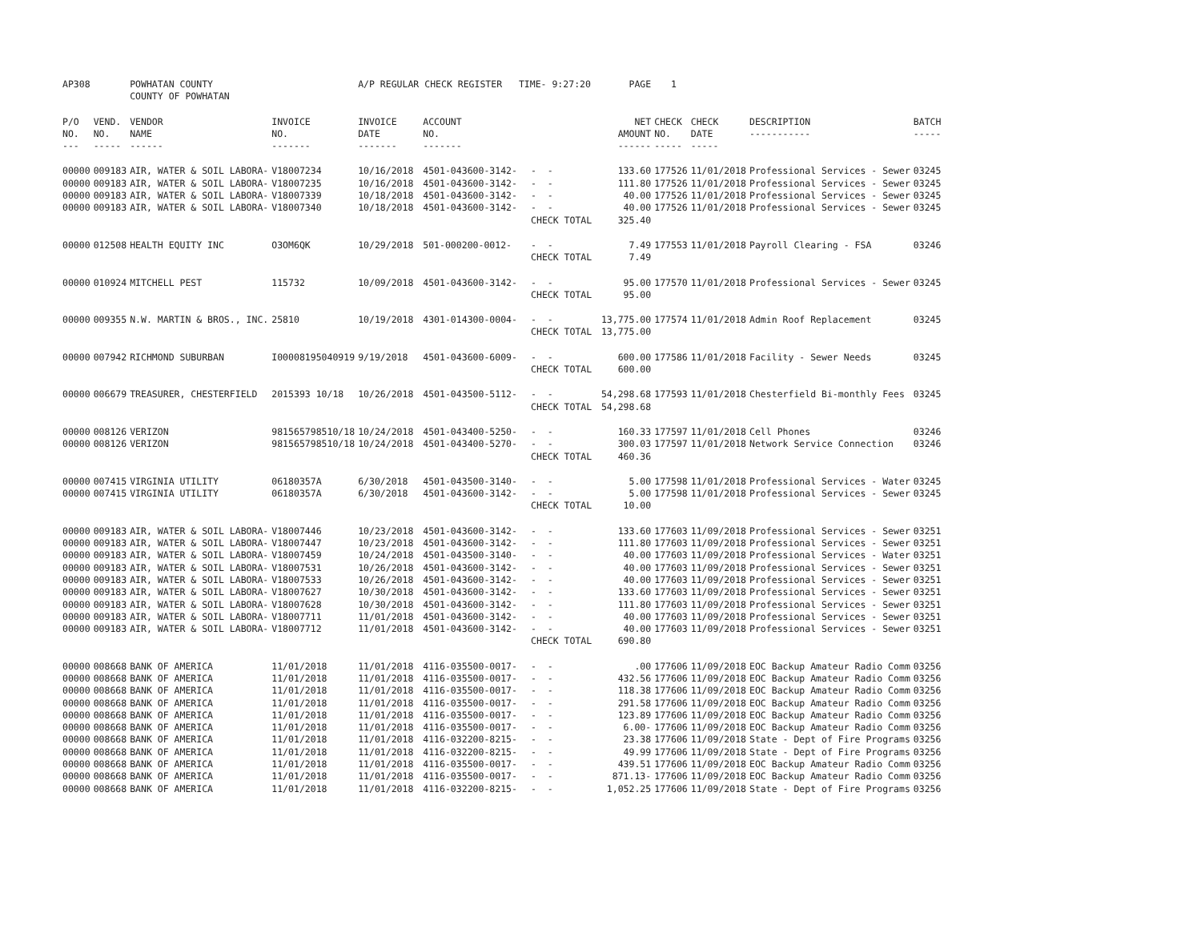| AP308 | | POWHATAN COUNTY | | A/P REGULAR CHECK REGISTER TIME- 9:27:20 | | | | PAGE | 1 | | | |
| | | COUNTY OF POWHATAN | | | | | | | | | | |
| P/O NO. --- | VEND. NO. ----- | VENDOR NAME ------ | INVOICE NO. ------- | INVOICE DATE ------- | ACCOUNT NO. ------- | | | NET AMOUNT ------ | CHECK NO. ----- | CHECK DATE ----- | DESCRIPTION ----------- | BATCH ----- |
| 00000 | 009183 | AIR, WATER & SOIL LABORA- | V18007234 | 10/16/2018 | 4501-043600-3142- | - - | | 133.60 | 177526 | 11/01/2018 | Professional Services - Sewer | 03245 |
| 00000 | 009183 | AIR, WATER & SOIL LABORA- | V18007235 | 10/16/2018 | 4501-043600-3142- | - - | | 111.80 | 177526 | 11/01/2018 | Professional Services - Sewer | 03245 |
| 00000 | 009183 | AIR, WATER & SOIL LABORA- | V18007339 | 10/18/2018 | 4501-043600-3142- | - - | | 40.00 | 177526 | 11/01/2018 | Professional Services - Sewer | 03245 |
| 00000 | 009183 | AIR, WATER & SOIL LABORA- | V18007340 | 10/18/2018 | 4501-043600-3142- | - - | | 40.00 | 177526 | 11/01/2018 | Professional Services - Sewer | 03245 |
| | | | | | | CHECK TOTAL | | 325.40 | | | | |
| 00000 | 012508 | HEALTH EQUITY INC | O3OM6QK | 10/29/2018 | 501-000200-0012- | - - | | 7.49 | 177553 | 11/01/2018 | Payroll Clearing - FSA | 03246 |
| | | | | | | CHECK TOTAL | | 7.49 | | | | |
| 00000 | 010924 | MITCHELL PEST | 115732 | 10/09/2018 | 4501-043600-3142- | - - | | 95.00 | 177570 | 11/01/2018 | Professional Services - Sewer | 03245 |
| | | | | | | CHECK TOTAL | | 95.00 | | | | |
| 00000 | 009355 | N.W. MARTIN & BROS., INC. | 25810 | 10/19/2018 | 4301-014300-0004- | - - | | 13,775.00 | 177574 | 11/01/2018 | Admin Roof Replacement | 03245 |
| | | | | | | CHECK TOTAL | | 13,775.00 | | | | |
| 00000 | 007942 | RICHMOND SUBURBAN | I00008195040919 | 9/19/2018 | 4501-043600-6009- | - - | | 600.00 | 177586 | 11/01/2018 | Facility - Sewer Needs | 03245 |
| | | | | | | CHECK TOTAL | | 600.00 | | | | |
| 00000 | 006679 | TREASURER, CHESTERFIELD | 2015393 10/18 | 10/26/2018 | 4501-043500-5112- | - - | | 54,298.68 | 177593 | 11/01/2018 | Chesterfield Bi-monthly Fees | 03245 |
| | | | | | | CHECK TOTAL | | 54,298.68 | | | | |
| 00000 | 008126 | VERIZON | 981565798510/18 | 10/24/2018 | 4501-043400-5250- | - - | | 160.33 | 177597 | 11/01/2018 | Cell Phones | 03246 |
| 00000 | 008126 | VERIZON | 981565798510/18 | 10/24/2018 | 4501-043400-5270- | - - | | 300.03 | 177597 | 11/01/2018 | Network Service Connection | 03246 |
| | | | | | | CHECK TOTAL | | 460.36 | | | | |
| 00000 | 007415 | VIRGINIA UTILITY | 06180357A | 6/30/2018 | 4501-043500-3140- | - - | | 5.00 | 177598 | 11/01/2018 | Professional Services - Water | 03245 |
| 00000 | 007415 | VIRGINIA UTILITY | 06180357A | 6/30/2018 | 4501-043600-3142- | - - | | 5.00 | 177598 | 11/01/2018 | Professional Services - Sewer | 03245 |
| | | | | | | CHECK TOTAL | | 10.00 | | | | |
| 00000 | 009183 | AIR, WATER & SOIL LABORA- | V18007446 | 10/23/2018 | 4501-043600-3142- | - - | | 133.60 | 177603 | 11/09/2018 | Professional Services - Sewer | 03251 |
| 00000 | 009183 | AIR, WATER & SOIL LABORA- | V18007447 | 10/23/2018 | 4501-043600-3142- | - - | | 111.80 | 177603 | 11/09/2018 | Professional Services - Sewer | 03251 |
| 00000 | 009183 | AIR, WATER & SOIL LABORA- | V18007459 | 10/24/2018 | 4501-043500-3140- | - - | | 40.00 | 177603 | 11/09/2018 | Professional Services - Water | 03251 |
| 00000 | 009183 | AIR, WATER & SOIL LABORA- | V18007531 | 10/26/2018 | 4501-043600-3142- | - - | | 40.00 | 177603 | 11/09/2018 | Professional Services - Sewer | 03251 |
| 00000 | 009183 | AIR, WATER & SOIL LABORA- | V18007533 | 10/26/2018 | 4501-043600-3142- | - - | | 40.00 | 177603 | 11/09/2018 | Professional Services - Sewer | 03251 |
| 00000 | 009183 | AIR, WATER & SOIL LABORA- | V18007627 | 10/30/2018 | 4501-043600-3142- | - - | | 133.60 | 177603 | 11/09/2018 | Professional Services - Sewer | 03251 |
| 00000 | 009183 | AIR, WATER & SOIL LABORA- | V18007628 | 10/30/2018 | 4501-043600-3142- | - - | | 111.80 | 177603 | 11/09/2018 | Professional Services - Sewer | 03251 |
| 00000 | 009183 | AIR, WATER & SOIL LABORA- | V18007711 | 11/01/2018 | 4501-043600-3142- | - - | | 40.00 | 177603 | 11/09/2018 | Professional Services - Sewer | 03251 |
| 00000 | 009183 | AIR, WATER & SOIL LABORA- | V18007712 | 11/01/2018 | 4501-043600-3142- | - - | | 40.00 | 177603 | 11/09/2018 | Professional Services - Sewer | 03251 |
| | | | | | | CHECK TOTAL | | 690.80 | | | | |
| 00000 | 008668 | BANK OF AMERICA | 11/01/2018 | 11/01/2018 | 4116-035500-0017- | - - | | .00 | 177606 | 11/09/2018 | EOC Backup Amateur Radio Comm | 03256 |
| 00000 | 008668 | BANK OF AMERICA | 11/01/2018 | 11/01/2018 | 4116-035500-0017- | - - | | 432.56 | 177606 | 11/09/2018 | EOC Backup Amateur Radio Comm | 03256 |
| 00000 | 008668 | BANK OF AMERICA | 11/01/2018 | 11/01/2018 | 4116-035500-0017- | - - | | 118.38 | 177606 | 11/09/2018 | EOC Backup Amateur Radio Comm | 03256 |
| 00000 | 008668 | BANK OF AMERICA | 11/01/2018 | 11/01/2018 | 4116-035500-0017- | - - | | 291.58 | 177606 | 11/09/2018 | EOC Backup Amateur Radio Comm | 03256 |
| 00000 | 008668 | BANK OF AMERICA | 11/01/2018 | 11/01/2018 | 4116-035500-0017- | - - | | 123.89 | 177606 | 11/09/2018 | EOC Backup Amateur Radio Comm | 03256 |
| 00000 | 008668 | BANK OF AMERICA | 11/01/2018 | 11/01/2018 | 4116-035500-0017- | - - | | 6.00- | 177606 | 11/09/2018 | EOC Backup Amateur Radio Comm | 03256 |
| 00000 | 008668 | BANK OF AMERICA | 11/01/2018 | 11/01/2018 | 4116-032200-8215- | - - | | 23.38 | 177606 | 11/09/2018 | State - Dept of Fire Programs | 03256 |
| 00000 | 008668 | BANK OF AMERICA | 11/01/2018 | 11/01/2018 | 4116-032200-8215- | - - | | 49.99 | 177606 | 11/09/2018 | State - Dept of Fire Programs | 03256 |
| 00000 | 008668 | BANK OF AMERICA | 11/01/2018 | 11/01/2018 | 4116-035500-0017- | - - | | 439.51 | 177606 | 11/09/2018 | EOC Backup Amateur Radio Comm | 03256 |
| 00000 | 008668 | BANK OF AMERICA | 11/01/2018 | 11/01/2018 | 4116-035500-0017- | - - | | 871.13- | 177606 | 11/09/2018 | EOC Backup Amateur Radio Comm | 03256 |
| 00000 | 008668 | BANK OF AMERICA | 11/01/2018 | 11/01/2018 | 4116-032200-8215- | - - | | 1,052.25 | 177606 | 11/09/2018 | State - Dept of Fire Programs | 03256 |